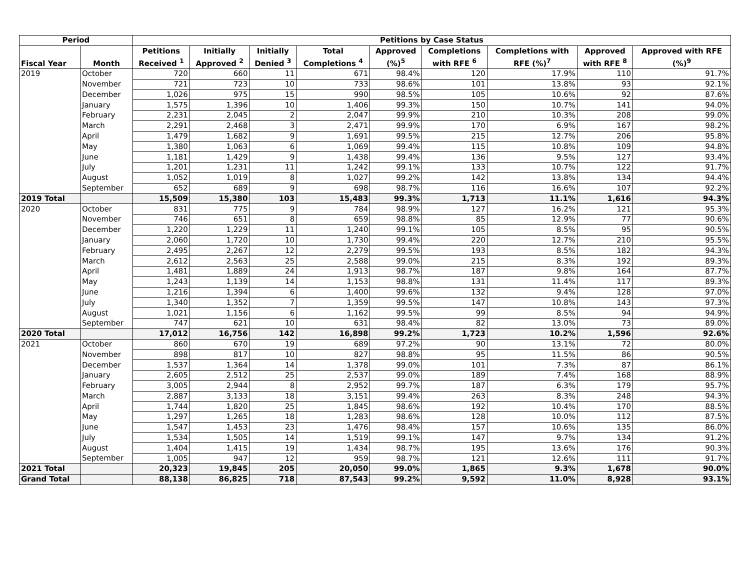| Period | | Petitions by Case Status | | | | | | | | |
| --- | --- | --- | --- | --- | --- | --- | --- | --- | --- | --- |
| Fiscal Year | Month | Petitions Received <sup>1</sup> | Initially Approved <sup>2</sup> | Initially Denied <sup>3</sup> | Total Completions <sup>4</sup> | Approved (%)<sup>5</sup> | Completions with RFE <sup>6</sup> | Completions with RFE (%)<sup>7</sup> | Approved with RFE <sup>8</sup> | Approved with RFE (%)<sup>9</sup> |
| 2019 | October | 720 | 660 | 11 | 671 | 98.4% | 120 | 17.9% | 110 | 91.7% |
| | November | 721 | 723 | 10 | 733 | 98.6% | 101 | 13.8% | 93 | 92.1% |
| | December | 1,026 | 975 | 15 | 990 | 98.5% | 105 | 10.6% | 92 | 87.6% |
| | January | 1,575 | 1,396 | 10 | 1,406 | 99.3% | 150 | 10.7% | 141 | 94.0% |
| | February | 2,231 | 2,045 | 2 | 2,047 | 99.9% | 210 | 10.3% | 208 | 99.0% |
| | March | 2,291 | 2,468 | 3 | 2,471 | 99.9% | 170 | 6.9% | 167 | 98.2% |
| | April | 1,479 | 1,682 | 9 | 1,691 | 99.5% | 215 | 12.7% | 206 | 95.8% |
| | May | 1,380 | 1,063 | 6 | 1,069 | 99.4% | 115 | 10.8% | 109 | 94.8% |
| | June | 1,181 | 1,429 | 9 | 1,438 | 99.4% | 136 | 9.5% | 127 | 93.4% |
| | July | 1,201 | 1,231 | 11 | 1,242 | 99.1% | 133 | 10.7% | 122 | 91.7% |
| | August | 1,052 | 1,019 | 8 | 1,027 | 99.2% | 142 | 13.8% | 134 | 94.4% |
| | September | 652 | 689 | 9 | 698 | 98.7% | 116 | 16.6% | 107 | 92.2% |
| 2019 Total | | 15,509 | 15,380 | 103 | 15,483 | 99.3% | 1,713 | 11.1% | 1,616 | 94.3% |
| 2020 | October | 831 | 775 | 9 | 784 | 98.9% | 127 | 16.2% | 121 | 95.3% |
| | November | 746 | 651 | 8 | 659 | 98.8% | 85 | 12.9% | 77 | 90.6% |
| | December | 1,220 | 1,229 | 11 | 1,240 | 99.1% | 105 | 8.5% | 95 | 90.5% |
| | January | 2,060 | 1,720 | 10 | 1,730 | 99.4% | 220 | 12.7% | 210 | 95.5% |
| | February | 2,495 | 2,267 | 12 | 2,279 | 99.5% | 193 | 8.5% | 182 | 94.3% |
| | March | 2,612 | 2,563 | 25 | 2,588 | 99.0% | 215 | 8.3% | 192 | 89.3% |
| | April | 1,481 | 1,889 | 24 | 1,913 | 98.7% | 187 | 9.8% | 164 | 87.7% |
| | May | 1,243 | 1,139 | 14 | 1,153 | 98.8% | 131 | 11.4% | 117 | 89.3% |
| | June | 1,216 | 1,394 | 6 | 1,400 | 99.6% | 132 | 9.4% | 128 | 97.0% |
| | July | 1,340 | 1,352 | 7 | 1,359 | 99.5% | 147 | 10.8% | 143 | 97.3% |
| | August | 1,021 | 1,156 | 6 | 1,162 | 99.5% | 99 | 8.5% | 94 | 94.9% |
| | September | 747 | 621 | 10 | 631 | 98.4% | 82 | 13.0% | 73 | 89.0% |
| 2020 Total | | 17,012 | 16,756 | 142 | 16,898 | 99.2% | 1,723 | 10.2% | 1,596 | 92.6% |
| 2021 | October | 860 | 670 | 19 | 689 | 97.2% | 90 | 13.1% | 72 | 80.0% |
| | November | 898 | 817 | 10 | 827 | 98.8% | 95 | 11.5% | 86 | 90.5% |
| | December | 1,537 | 1,364 | 14 | 1,378 | 99.0% | 101 | 7.3% | 87 | 86.1% |
| | January | 2,605 | 2,512 | 25 | 2,537 | 99.0% | 189 | 7.4% | 168 | 88.9% |
| | February | 3,005 | 2,944 | 8 | 2,952 | 99.7% | 187 | 6.3% | 179 | 95.7% |
| | March | 2,887 | 3,133 | 18 | 3,151 | 99.4% | 263 | 8.3% | 248 | 94.3% |
| | April | 1,744 | 1,820 | 25 | 1,845 | 98.6% | 192 | 10.4% | 170 | 88.5% |
| | May | 1,297 | 1,265 | 18 | 1,283 | 98.6% | 128 | 10.0% | 112 | 87.5% |
| | June | 1,547 | 1,453 | 23 | 1,476 | 98.4% | 157 | 10.6% | 135 | 86.0% |
| | July | 1,534 | 1,505 | 14 | 1,519 | 99.1% | 147 | 9.7% | 134 | 91.2% |
| | August | 1,404 | 1,415 | 19 | 1,434 | 98.7% | 195 | 13.6% | 176 | 90.3% |
| | September | 1,005 | 947 | 12 | 959 | 98.7% | 121 | 12.6% | 111 | 91.7% |
| 2021 Total | | 20,323 | 19,845 | 205 | 20,050 | 99.0% | 1,865 | 9.3% | 1,678 | 90.0% |
| Grand Total | | 88,138 | 86,825 | 718 | 87,543 | 99.2% | 9,592 | 11.0% | 8,928 | 93.1% |